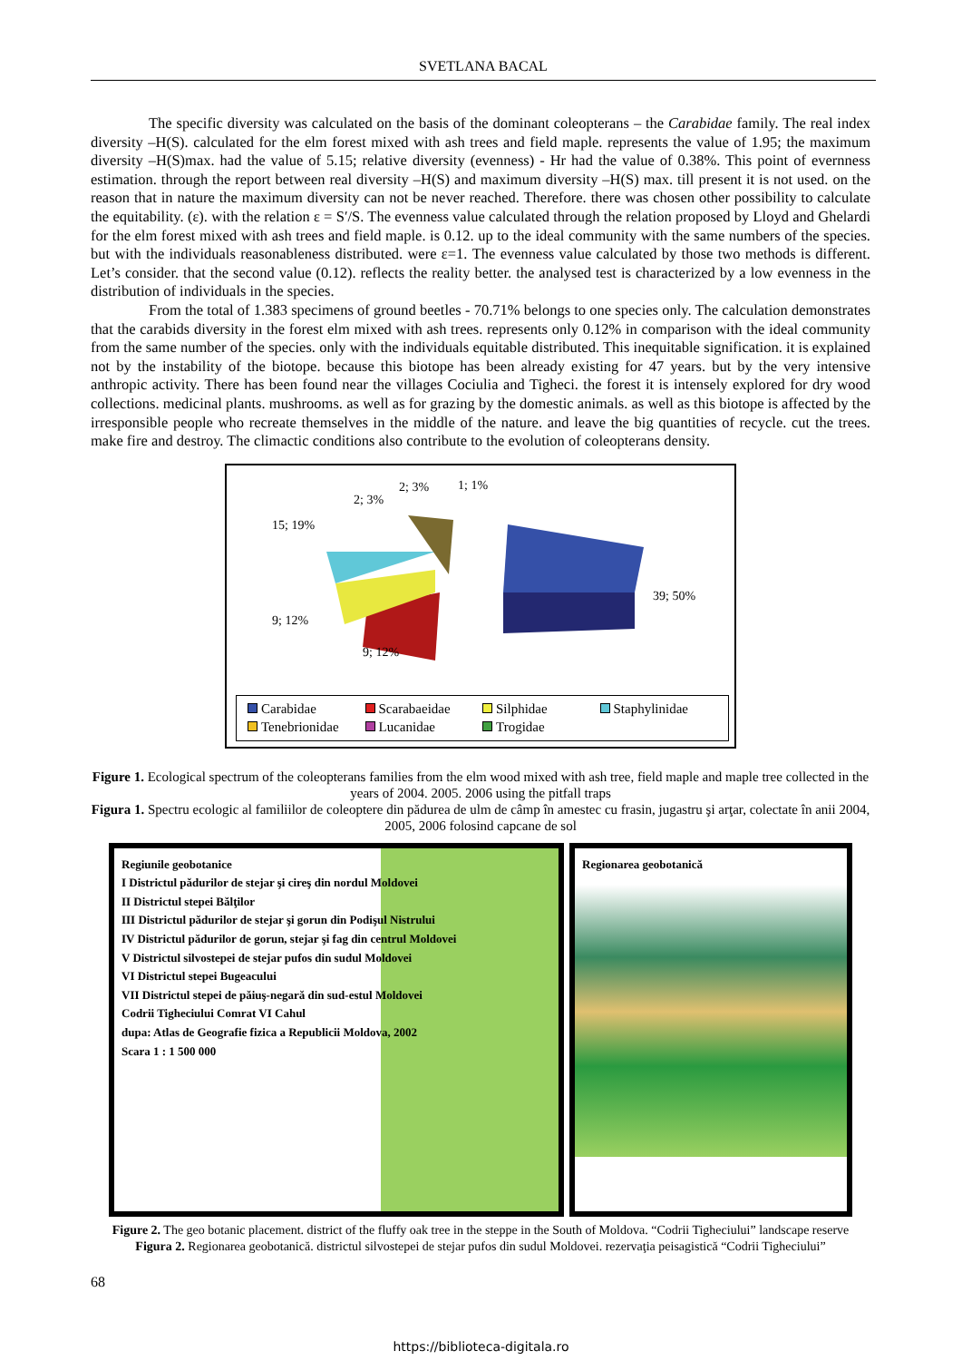SVETLANA BACAL
The specific diversity was calculated on the basis of the dominant coleopterans – the Carabidae family. The real index diversity –H(S). calculated for the elm forest mixed with ash trees and field maple. represents the value of 1.95; the maximum diversity –H(S)max. had the value of 5.15; relative diversity (evenness) - Hr had the value of 0.38%. This point of evernness estimation. through the report between real diversity –H(S) and maximum diversity –H(S) max. till present it is not used. on the reason that in nature the maximum diversity can not be never reached. Therefore. there was chosen other possibility to calculate the equitability. (ε). with the relation ε = S′/S. The evenness value calculated through the relation proposed by Lloyd and Ghelardi for the elm forest mixed with ash trees and field maple. is 0.12. up to the ideal community with the same numbers of the species. but with the individuals reasonableness distributed. were ε=1. The evenness value calculated by those two methods is different. Let’s consider. that the second value (0.12). reflects the reality better. the analysed test is characterized by a low evenness in the distribution of individuals in the species.
From the total of 1.383 specimens of ground beetles - 70.71% belongs to one species only. The calculation demonstrates that the carabids diversity in the forest elm mixed with ash trees. represents only 0.12% in comparison with the ideal community from the same number of the species. only with the individuals equitable distributed. This inequitable signification. it is explained not by the instability of the biotope. because this biotope has been already existing for 47 years. but by the very intensive anthropic activity. There has been found near the villages Cociulia and Tigheci. the forest it is intensely explored for dry wood collections. medicinal plants. mushrooms. as well as for grazing by the domestic animals. as well as this biotope is affected by the irresponsible people who recreate themselves in the middle of the nature. and leave the big quantities of recycle. cut the trees. make fire and destroy. The climactic conditions also contribute to the evolution of coleopterans density.
15; 19%
2; 3%
2; 3%
1; 1%
39; 50%
9; 12%
9; 12%
Carabidae Scarabaeidae Silphidae Staphylinidae Tenebrionidae Lucanidae Trogidae
Figure 1. Ecological spectrum of the coleopterans families from the elm wood mixed with ash tree, field maple and maple tree collected in the years of 2004. 2005. 2006 using the pitfall traps
Figura 1. Spectru ecologic al familiilor de coleoptere din pădurea de ulm de câmp în amestec cu frasin, jugastru şi arţar, colectate în anii 2004, 2005, 2006 folosind capcane de sol
Regiunile geobotanice
I Districtul pădurilor de stejar şi cireş din nordul Moldovei
II Districtul stepei Bălţilor
III Districtul pădurilor de stejar şi gorun din Podişul Nistrului
IV Districtul pădurilor de gorun, stejar şi fag din centrul Moldovei
V Districtul silvostepei de stejar pufos din sudul Moldovei
VI Districtul stepei Bugeacului
VII Districtul stepei de păiuş-negară din sud-estul Moldovei
Codrii Tigheciului Comrat VI Cahul
dupa: Atlas de Geografie fizica a Republicii Moldova, 2002
Scara 1 : 1 500 000
Regionarea geobotanică
Figure 2. The geo botanic placement. district of the fluffy oak tree in the steppe in the South of Moldova. “Codrii Tigheciului” landscape reserve
Figura 2. Regionarea geobotanică. districtul silvostepei de stejar pufos din sudul Moldovei. rezervaţia peisagistică “Codrii Tigheciului”
68
https://biblioteca-digitala.ro